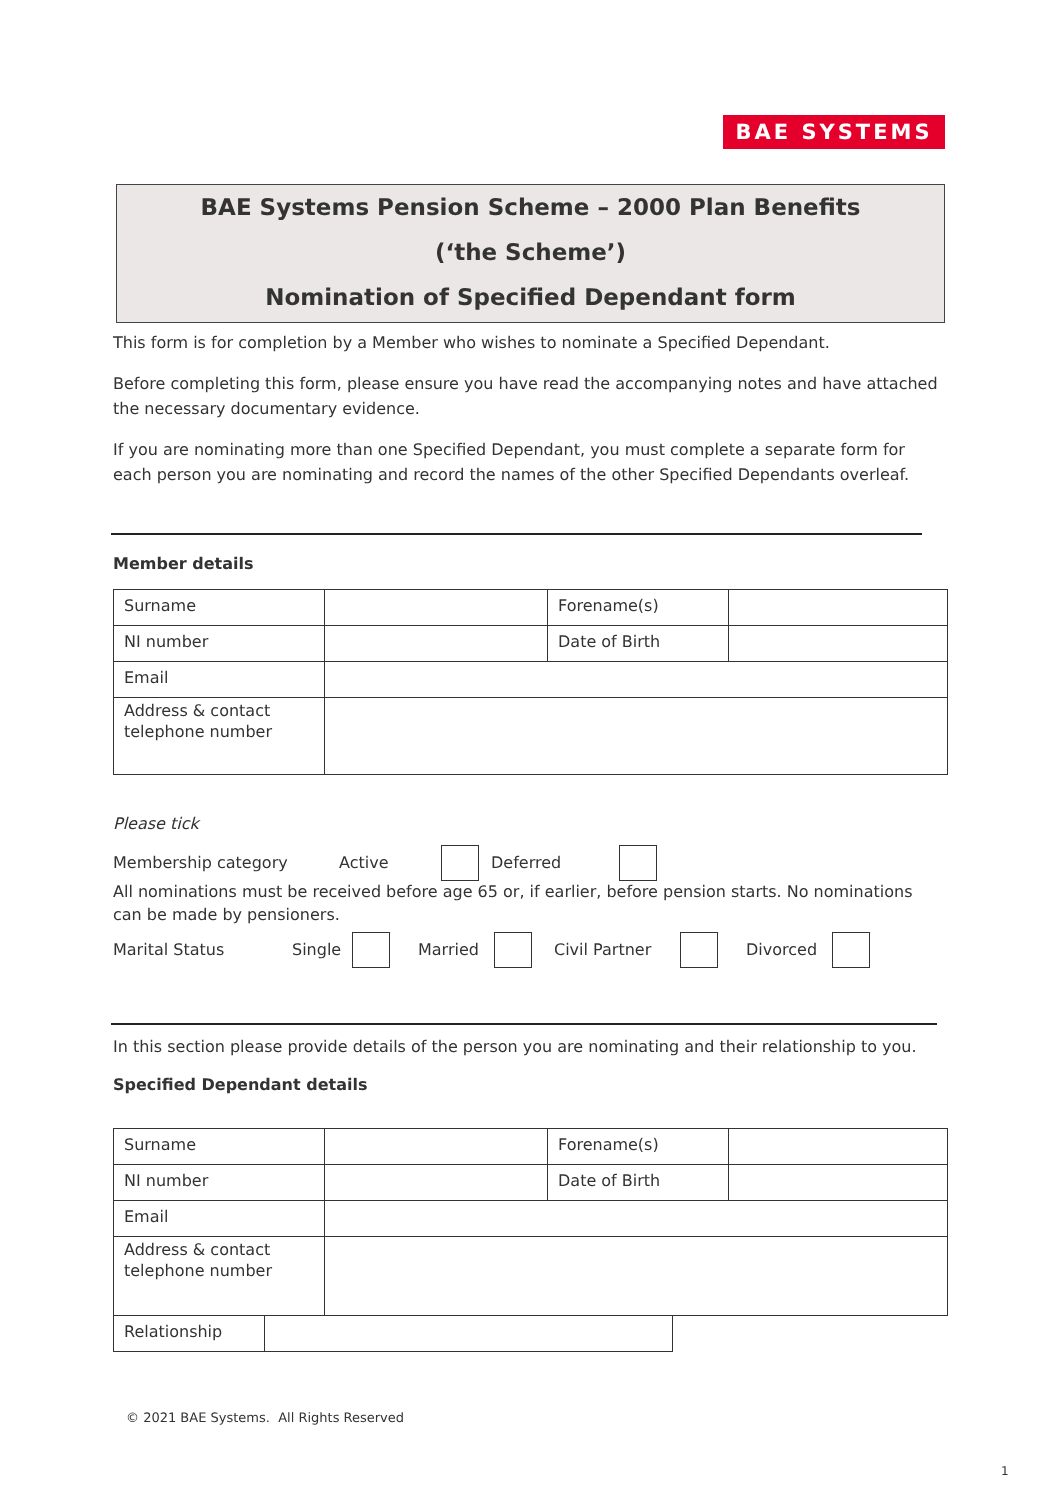BAE SYSTEMS
BAE Systems Pension Scheme – 2000 Plan Benefits
(‘the Scheme’)
Nomination of Specified Dependant form
This form is for completion by a Member who wishes to nominate a Specified Dependant.
Before completing this form, please ensure you have read the accompanying notes and have attached the necessary documentary evidence.
If you are nominating more than one Specified Dependant, you must complete a separate form for each person you are nominating and record the names of the other Specified Dependants overleaf.
Member details
| Surname | | Forename(s) | |
| NI number | | Date of Birth | |
| Email | | | |
| Address & contact telephone number | | | |
Please tick
Membership category Active Deferred
All nominations must be received before age 65 or, if earlier, before pension starts. No nominations can be made by pensioners.
Marital Status Single Married Civil Partner Divorced
In this section please provide details of the person you are nominating and their relationship to you.
Specified Dependant details
| Surname | | Forename(s) | |
| NI number | | Date of Birth | |
| Email | | | |
| Address & contact telephone number | | | |
| Relationship | |
© 2021 BAE Systems. All Rights Reserved
1